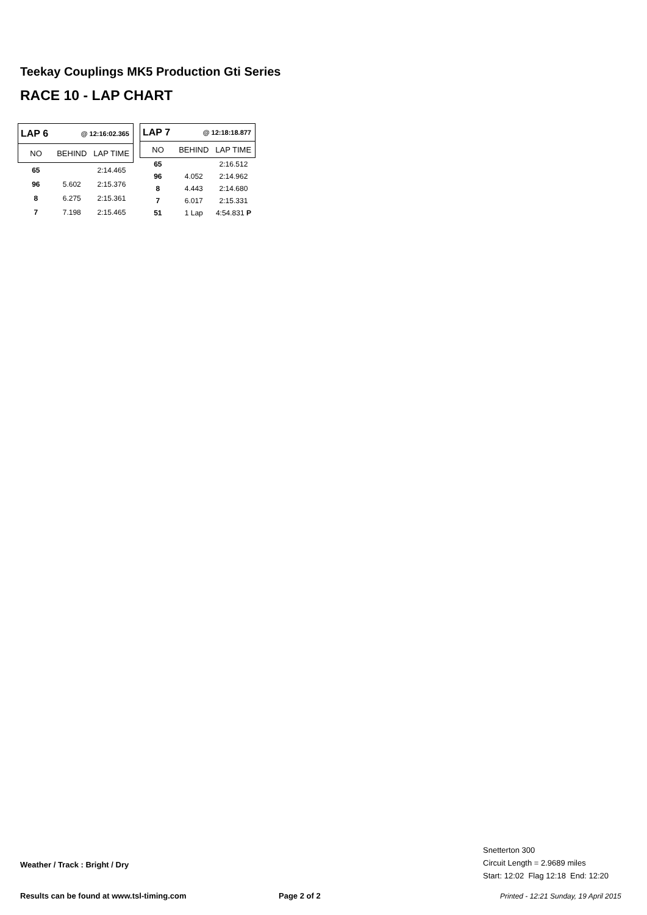Teekay Couplings MK5 Production Gti Series
RACE 10 - LAP CHART
| LAP 6 | @ 12:16:02.365 | |
| NO | BEHIND | LAP TIME |
| 65 | | 2:14.465 |
| 96 | 5.602 | 2:15.376 |
| 8 | 6.275 | 2:15.361 |
| 7 | 7.198 | 2:15.465 |
| LAP 7 | @ 12:18:18.877 | |
| NO | BEHIND | LAP TIME |
| 65 | | 2:16.512 |
| 96 | 4.052 | 2:14.962 |
| 8 | 4.443 | 2:14.680 |
| 7 | 6.017 | 2:15.331 |
| 51 | 1 Lap | 4:54.831 P |
Snetterton 300
Circuit Length = 2.9689 miles
Start: 12:02 Flag 12:18 End: 12:20
Weather / Track : Bright / Dry
Results can be found at www.tsl-timing.com
Page 2 of 2
Printed - 12:21 Sunday, 19 April 2015